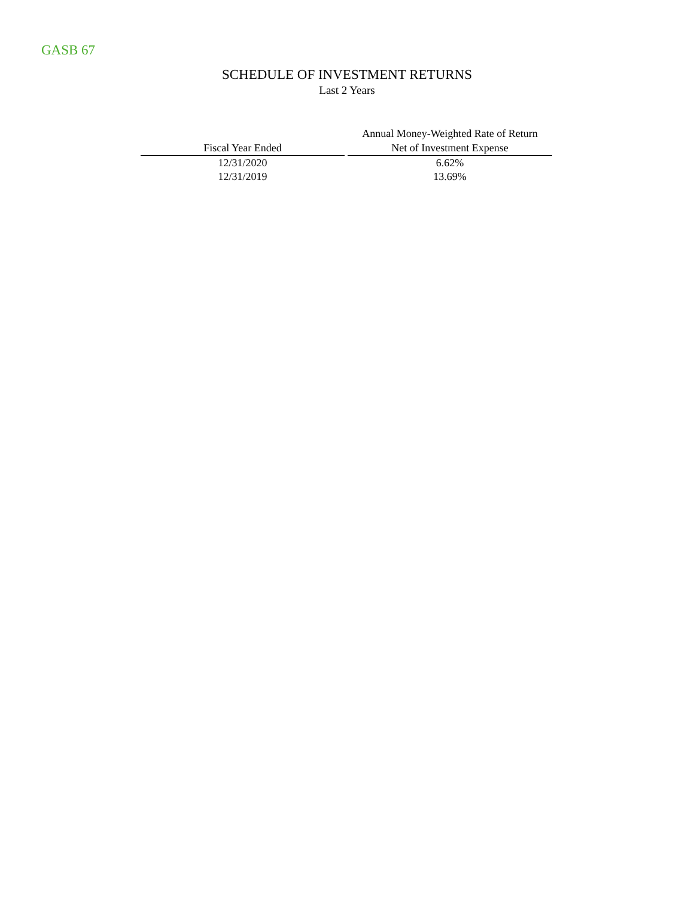GASB 67
SCHEDULE OF INVESTMENT RETURNS
Last 2 Years
| Fiscal Year Ended | | Annual Money-Weighted Rate of Return Net of Investment Expense |
| --- | --- | --- |
| 12/31/2020 | | 6.62% |
| 12/31/2019 | | 13.69% |